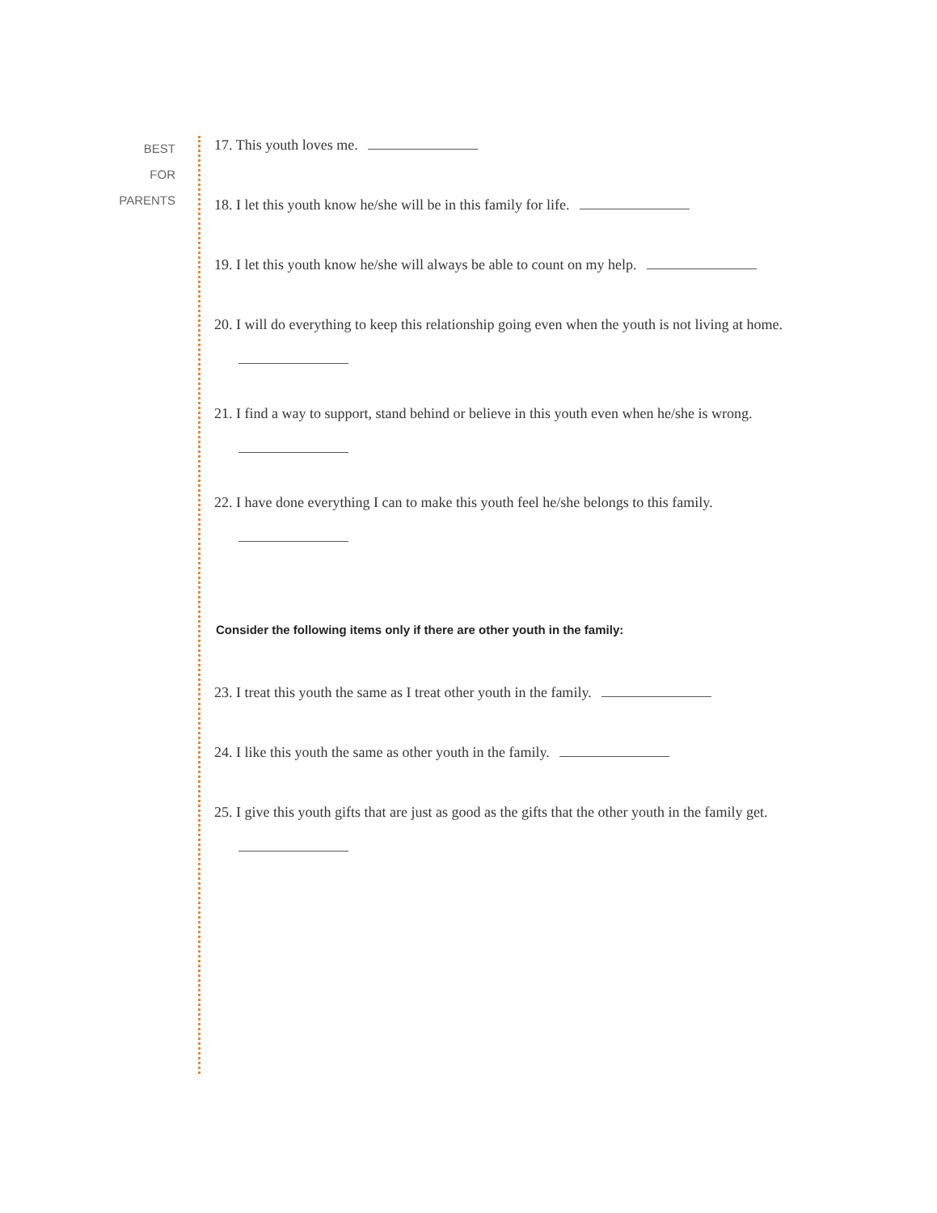BEST
FOR
PARENTS
17. This youth loves me.
18. I let this youth know he/she will be in this family for life.
19. I let this youth know he/she will always be able to count on my help.
20. I will do everything to keep this relationship going even when the youth is not living at home.
21. I find a way to support, stand behind or believe in this youth even when he/she is wrong.
22. I have done everything I can to make this youth feel he/she belongs to this family.
Consider the following items only if there are other youth in the family:
23. I treat this youth the same as I treat other youth in the family.
24. I like this youth the same as other youth in the family.
25. I give this youth gifts that are just as good as the gifts that the other youth in the family get.